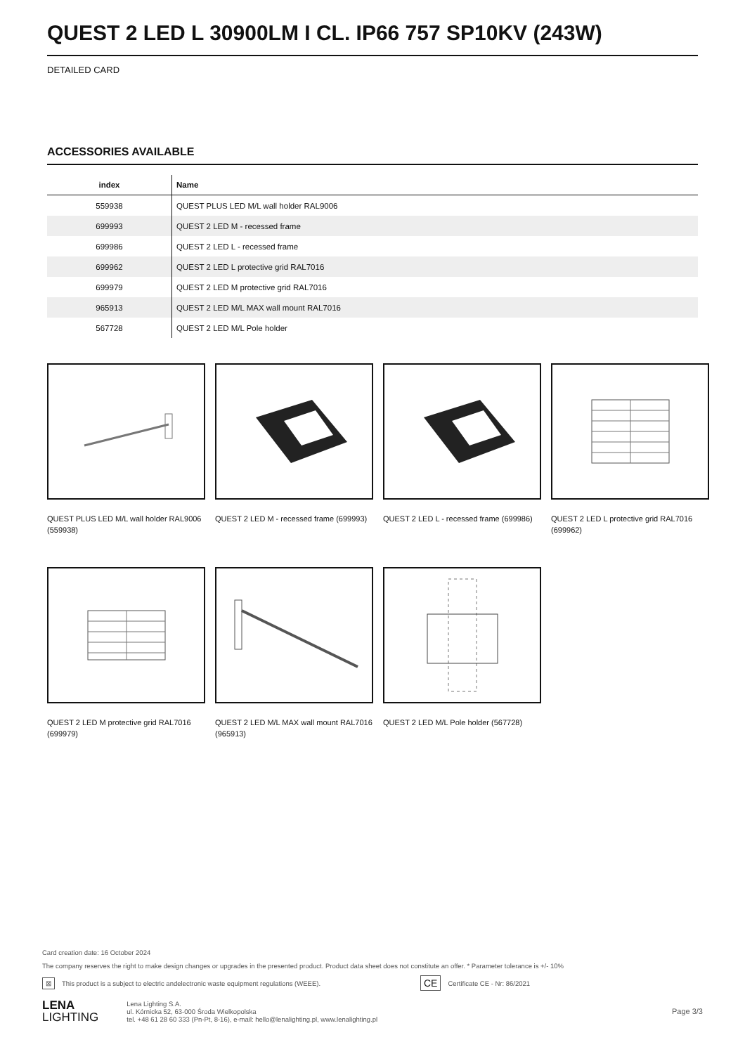QUEST 2 LED L 30900LM I CL. IP66 757 SP10KV (243W)
DETAILED CARD
ACCESSORIES AVAILABLE
| index | Name |
| --- | --- |
| 559938 | QUEST PLUS LED M/L wall holder RAL9006 |
| 699993 | QUEST 2 LED M - recessed frame |
| 699986 | QUEST 2 LED L - recessed frame |
| 699962 | QUEST 2 LED L protective grid RAL7016 |
| 699979 | QUEST 2 LED M protective grid RAL7016 |
| 965913 | QUEST 2 LED M/L MAX wall mount RAL7016 |
| 567728 | QUEST 2 LED M/L Pole holder |
QUEST PLUS LED M/L wall holder RAL9006 (559938)
QUEST 2 LED M - recessed frame (699993)
QUEST 2 LED L - recessed frame (699986)
QUEST 2 LED L protective grid RAL7016 (699962)
QUEST 2 LED M protective grid RAL7016 (699979)
QUEST 2 LED M/L MAX wall mount RAL7016 (965913)
QUEST 2 LED M/L Pole holder (567728)
Card creation date: 16 October 2024
The company reserves the right to make design changes or upgrades in the presented product. Product data sheet does not constitute an offer. * Parameter tolerance is +/- 10%
⊠ This product is a subject to electric andelectronic waste equipment regulations (WEEE). CE Certificate CE - Nr: 86/2021
LENA
LIGHTING
Lena Lighting S.A.
ul. Kórnicka 52, 63-000 Środa Wielkopolska
tel. +48 61 28 60 333 (Pn-Pt, 8-16), e-mail: hello@lenalighting.pl, www.lenalighting.pl
Page 3/3